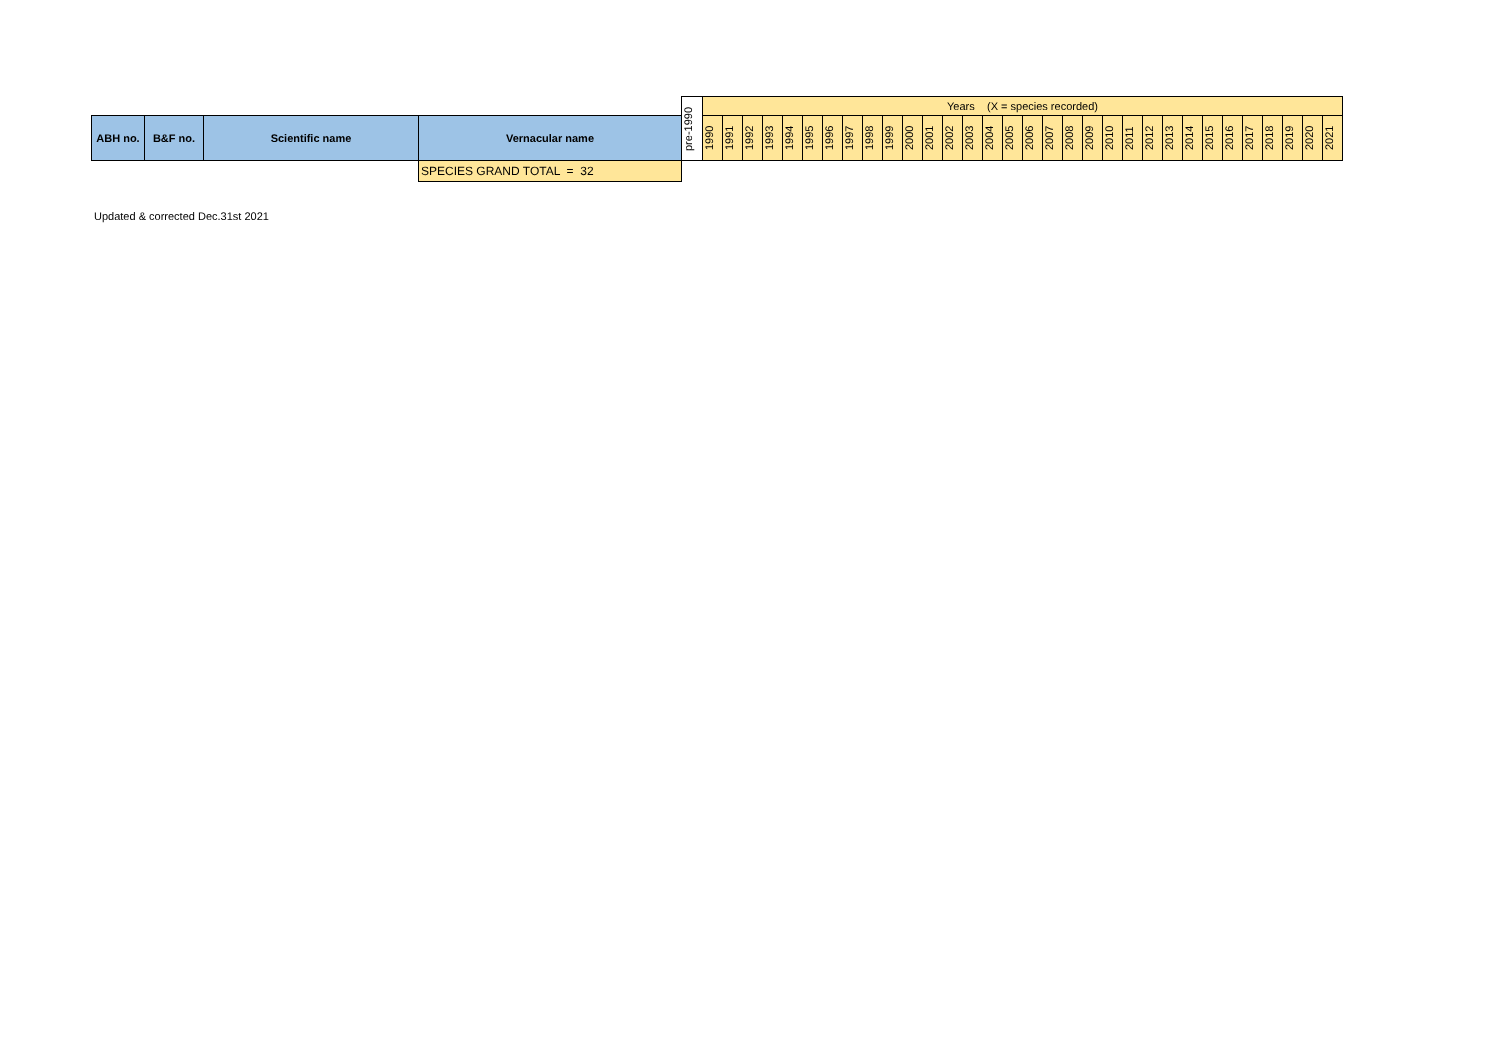| | | | | pre-1990 | Years (X = species recorded) | | | | | | | | | | | | | | | | | | | | | | | | | | | | | | | |
| --- | --- | --- | --- | --- | --- | --- | --- | --- | --- | --- | --- | --- | --- | --- | --- | --- | --- | --- | --- | --- | --- | --- | --- | --- | --- | --- | --- | --- | --- | --- | --- | --- | --- | --- | --- | --- |
| ABH no. | B&F no. | Scientific name | Vernacular name | | 1990 | 1991 | 1992 | 1993 | 1994 | 1995 | 1996 | 1997 | 1998 | 1999 | 2000 | 2001 | 2002 | 2003 | 2004 | 2005 | 2006 | 2007 | 2008 | 2009 | 2010 | 2011 | 2012 | 2013 | 2014 | 2015 | 2016 | 2017 | 2018 | 2019 | 2020 | 2021 |
| | | | SPECIES GRAND TOTAL = 32 | | | | | | | | | | | | | | | | | | | | | | | | | | | | | | | | | |
Updated & corrected Dec.31st 2021